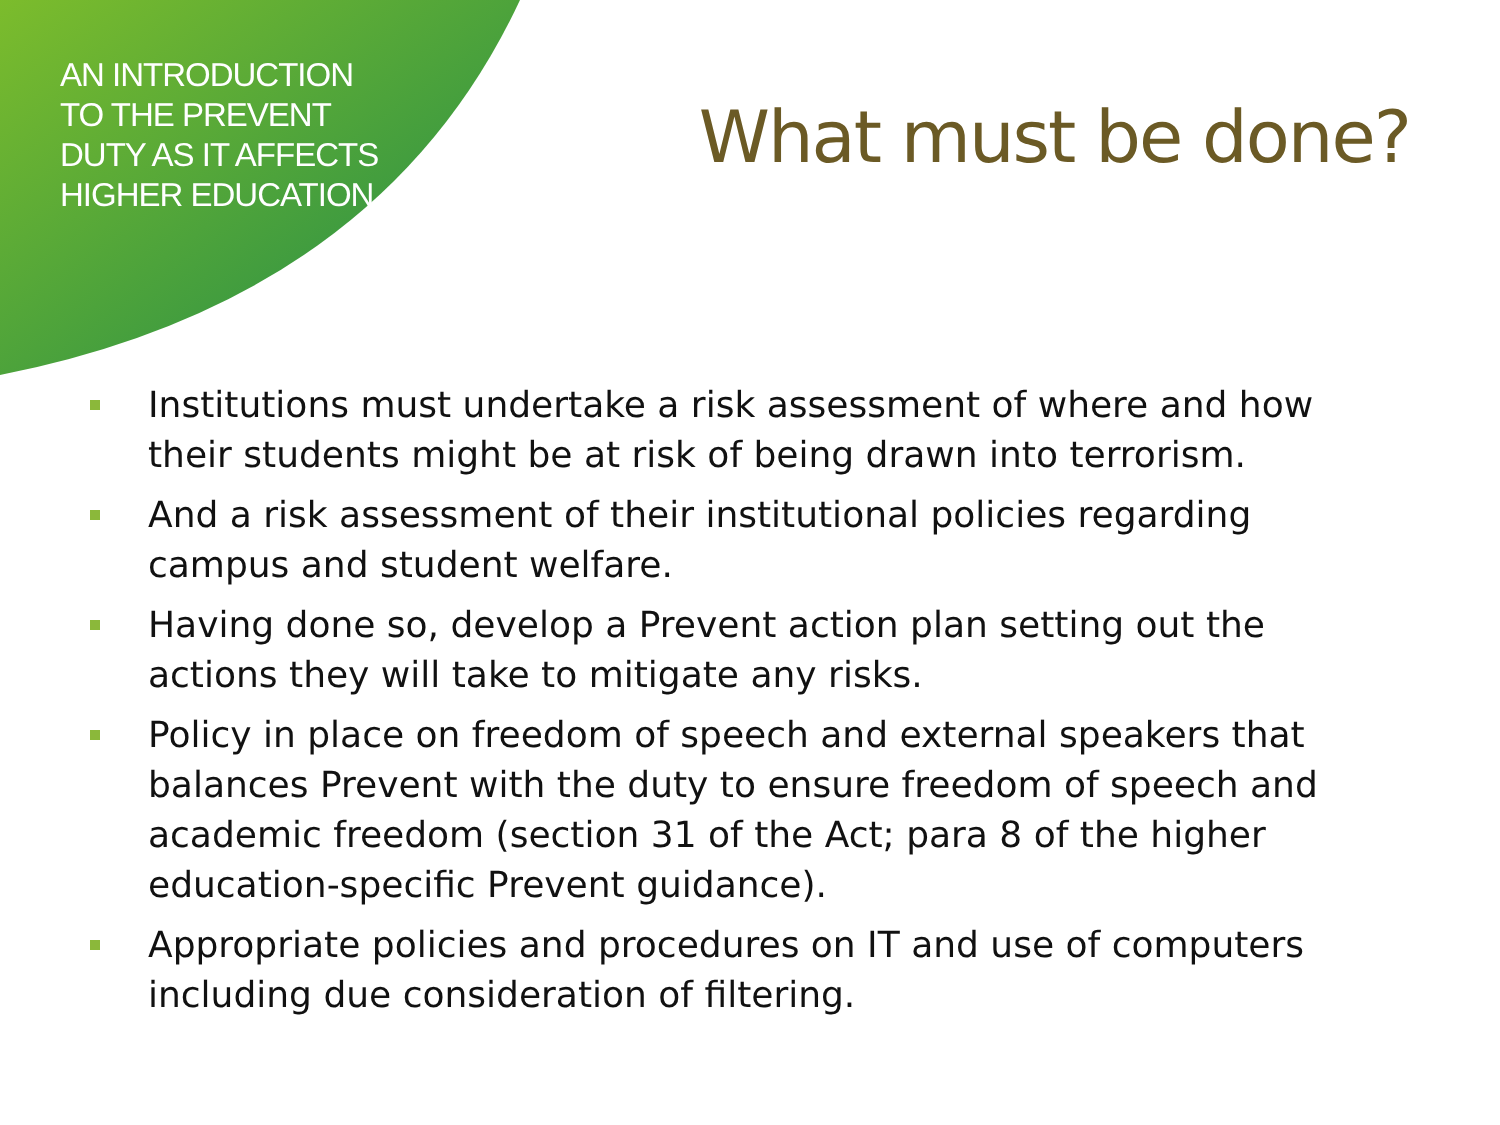AN INTRODUCTION TO THE PREVENT DUTY AS IT AFFECTS HIGHER EDUCATION
What must be done?
Institutions must undertake a risk assessment of where and how their students might be at risk of being drawn into terrorism.
And a risk assessment of their institutional policies regarding campus and student welfare.
Having done so, develop a Prevent action plan setting out the actions they will take to mitigate any risks.
Policy in place on freedom of speech and external speakers that balances Prevent with the duty to ensure freedom of speech and academic freedom (section 31 of the Act; para 8 of the higher education-specific Prevent guidance).
Appropriate policies and procedures on IT and use of computers including due consideration of filtering.